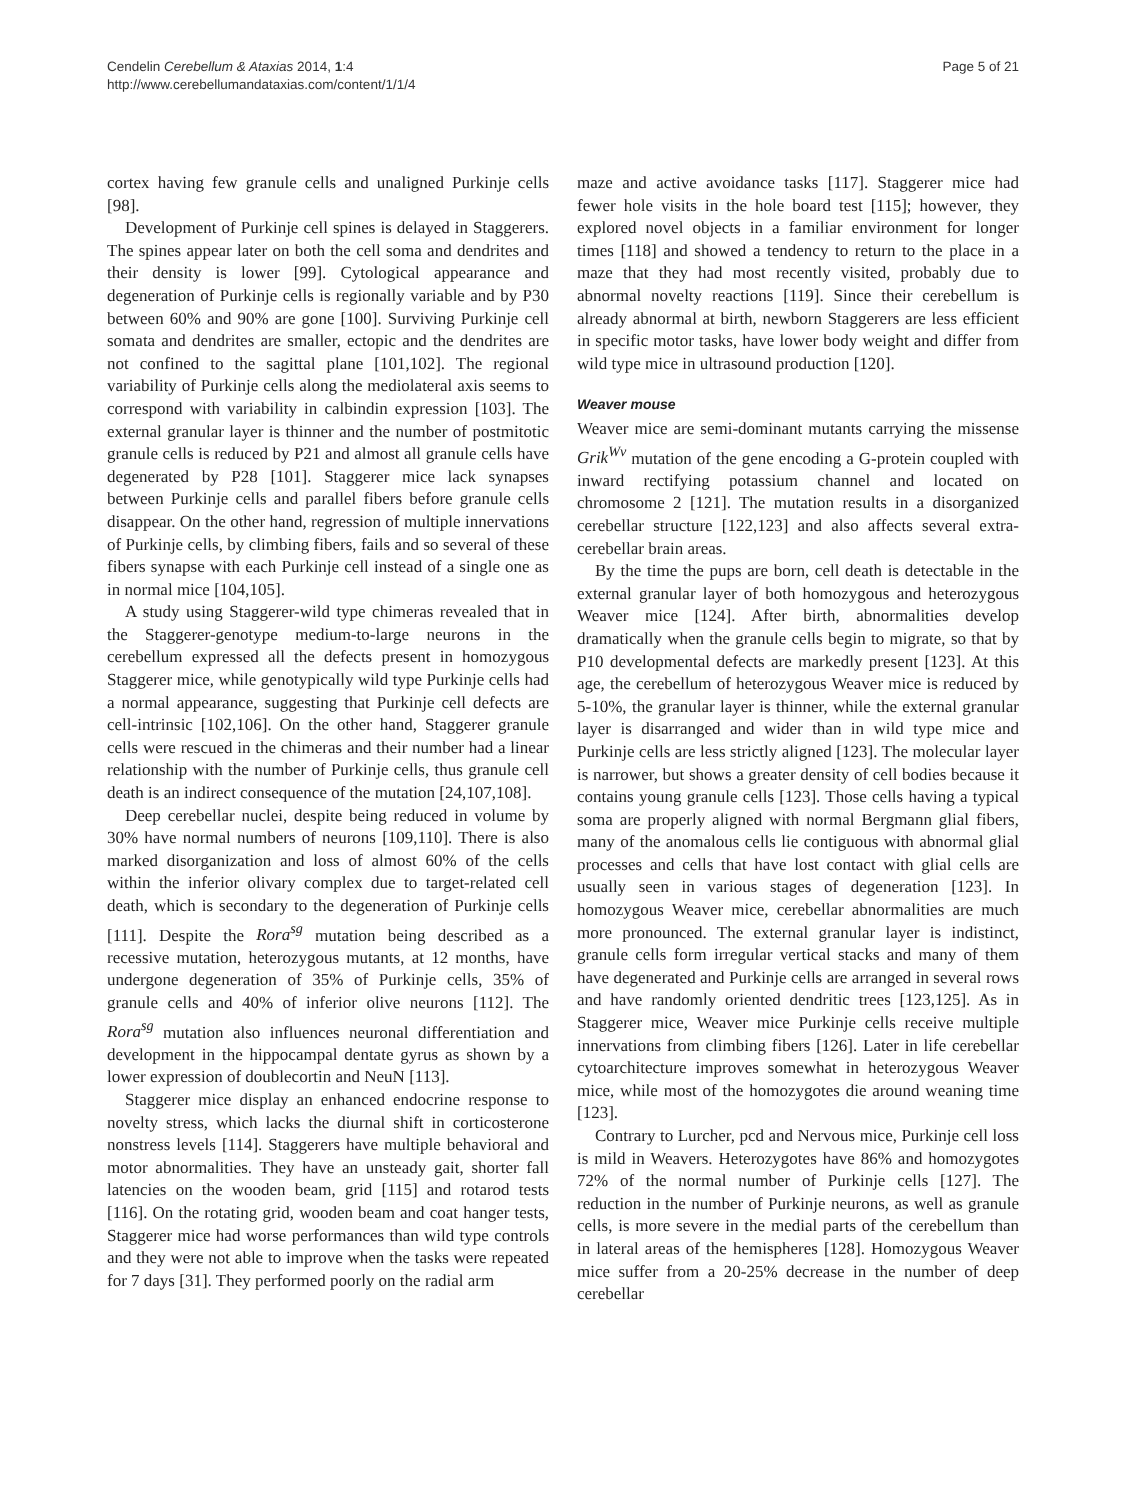Cendelin Cerebellum & Ataxias 2014, 1:4
http://www.cerebellumandataxias.com/content/1/1/4
Page 5 of 21
cortex having few granule cells and unaligned Purkinje cells [98].
Development of Purkinje cell spines is delayed in Staggerers. The spines appear later on both the cell soma and dendrites and their density is lower [99]. Cytological appearance and degeneration of Purkinje cells is regionally variable and by P30 between 60% and 90% are gone [100]. Surviving Purkinje cell somata and dendrites are smaller, ectopic and the dendrites are not confined to the sagittal plane [101,102]. The regional variability of Purkinje cells along the mediolateral axis seems to correspond with variability in calbindin expression [103]. The external granular layer is thinner and the number of postmitotic granule cells is reduced by P21 and almost all granule cells have degenerated by P28 [101]. Staggerer mice lack synapses between Purkinje cells and parallel fibers before granule cells disappear. On the other hand, regression of multiple innervations of Purkinje cells, by climbing fibers, fails and so several of these fibers synapse with each Purkinje cell instead of a single one as in normal mice [104,105].
A study using Staggerer-wild type chimeras revealed that in the Staggerer-genotype medium-to-large neurons in the cerebellum expressed all the defects present in homozygous Staggerer mice, while genotypically wild type Purkinje cells had a normal appearance, suggesting that Purkinje cell defects are cell-intrinsic [102,106]. On the other hand, Staggerer granule cells were rescued in the chimeras and their number had a linear relationship with the number of Purkinje cells, thus granule cell death is an indirect consequence of the mutation [24,107,108].
Deep cerebellar nuclei, despite being reduced in volume by 30% have normal numbers of neurons [109,110]. There is also marked disorganization and loss of almost 60% of the cells within the inferior olivary complex due to target-related cell death, which is secondary to the degeneration of Purkinje cells [111]. Despite the Rora<sup>sg</sup> mutation being described as a recessive mutation, heterozygous mutants, at 12 months, have undergone degeneration of 35% of Purkinje cells, 35% of granule cells and 40% of inferior olive neurons [112]. The Rora<sup>sg</sup> mutation also influences neuronal differentiation and development in the hippocampal dentate gyrus as shown by a lower expression of doublecortin and NeuN [113].
Staggerer mice display an enhanced endocrine response to novelty stress, which lacks the diurnal shift in corticosterone nonstress levels [114]. Staggerers have multiple behavioral and motor abnormalities. They have an unsteady gait, shorter fall latencies on the wooden beam, grid [115] and rotarod tests [116]. On the rotating grid, wooden beam and coat hanger tests, Staggerer mice had worse performances than wild type controls and they were not able to improve when the tasks were repeated for 7 days [31]. They performed poorly on the radial arm
maze and active avoidance tasks [117]. Staggerer mice had fewer hole visits in the hole board test [115]; however, they explored novel objects in a familiar environment for longer times [118] and showed a tendency to return to the place in a maze that they had most recently visited, probably due to abnormal novelty reactions [119]. Since their cerebellum is already abnormal at birth, newborn Staggerers are less efficient in specific motor tasks, have lower body weight and differ from wild type mice in ultrasound production [120].
Weaver mouse
Weaver mice are semi-dominant mutants carrying the missense Grik<sup>Wv</sup> mutation of the gene encoding a G-protein coupled with inward rectifying potassium channel and located on chromosome 2 [121]. The mutation results in a disorganized cerebellar structure [122,123] and also affects several extra-cerebellar brain areas.
By the time the pups are born, cell death is detectable in the external granular layer of both homozygous and heterozygous Weaver mice [124]. After birth, abnormalities develop dramatically when the granule cells begin to migrate, so that by P10 developmental defects are markedly present [123]. At this age, the cerebellum of heterozygous Weaver mice is reduced by 5-10%, the granular layer is thinner, while the external granular layer is disarranged and wider than in wild type mice and Purkinje cells are less strictly aligned [123]. The molecular layer is narrower, but shows a greater density of cell bodies because it contains young granule cells [123]. Those cells having a typical soma are properly aligned with normal Bergmann glial fibers, many of the anomalous cells lie contiguous with abnormal glial processes and cells that have lost contact with glial cells are usually seen in various stages of degeneration [123]. In homozygous Weaver mice, cerebellar abnormalities are much more pronounced. The external granular layer is indistinct, granule cells form irregular vertical stacks and many of them have degenerated and Purkinje cells are arranged in several rows and have randomly oriented dendritic trees [123,125]. As in Staggerer mice, Weaver mice Purkinje cells receive multiple innervations from climbing fibers [126]. Later in life cerebellar cytoarchitecture improves somewhat in heterozygous Weaver mice, while most of the homozygotes die around weaning time [123].
Contrary to Lurcher, pcd and Nervous mice, Purkinje cell loss is mild in Weavers. Heterozygotes have 86% and homozygotes 72% of the normal number of Purkinje cells [127]. The reduction in the number of Purkinje neurons, as well as granule cells, is more severe in the medial parts of the cerebellum than in lateral areas of the hemispheres [128]. Homozygous Weaver mice suffer from a 20-25% decrease in the number of deep cerebellar